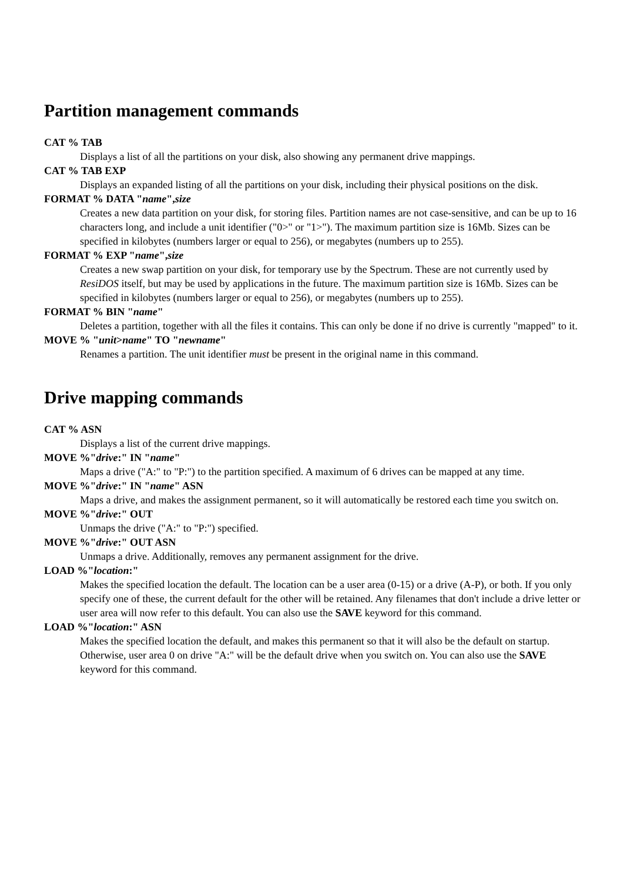Partition management commands
CAT % TAB
Displays a list of all the partitions on your disk, also showing any permanent drive mappings.
CAT % TAB EXP
Displays an expanded listing of all the partitions on your disk, including their physical positions on the disk.
FORMAT % DATA "name",size
Creates a new data partition on your disk, for storing files. Partition names are not case-sensitive, and can be up to 16 characters long, and include a unit identifier ("0>" or "1>"). The maximum partition size is 16Mb. Sizes can be specified in kilobytes (numbers larger or equal to 256), or megabytes (numbers up to 255).
FORMAT % EXP "name",size
Creates a new swap partition on your disk, for temporary use by the Spectrum. These are not currently used by ResiDOS itself, but may be used by applications in the future. The maximum partition size is 16Mb. Sizes can be specified in kilobytes (numbers larger or equal to 256), or megabytes (numbers up to 255).
FORMAT % BIN "name"
Deletes a partition, together with all the files it contains. This can only be done if no drive is currently "mapped" to it.
MOVE % "unit>name" TO "newname"
Renames a partition. The unit identifier must be present in the original name in this command.
Drive mapping commands
CAT % ASN
Displays a list of the current drive mappings.
MOVE %"drive:" IN "name"
Maps a drive ("A:" to "P:") to the partition specified. A maximum of 6 drives can be mapped at any time.
MOVE %"drive:" IN "name" ASN
Maps a drive, and makes the assignment permanent, so it will automatically be restored each time you switch on.
MOVE %"drive:" OUT
Unmaps the drive ("A:" to "P:") specified.
MOVE %"drive:" OUT ASN
Unmaps a drive. Additionally, removes any permanent assignment for the drive.
LOAD %"location:"
Makes the specified location the default. The location can be a user area (0-15) or a drive (A-P), or both. If you only specify one of these, the current default for the other will be retained. Any filenames that don't include a drive letter or user area will now refer to this default. You can also use the SAVE keyword for this command.
LOAD %"location:" ASN
Makes the specified location the default, and makes this permanent so that it will also be the default on startup. Otherwise, user area 0 on drive "A:" will be the default drive when you switch on. You can also use the SAVE keyword for this command.